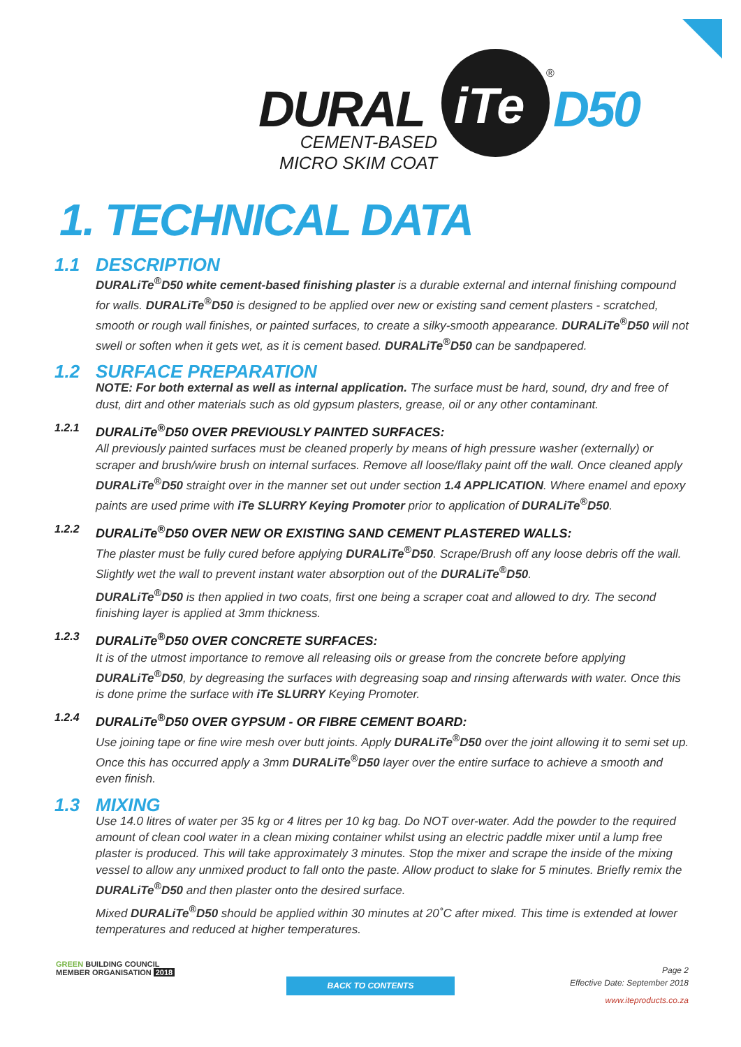DURAL iTe D50
®
CEMENT-BASED
MICRO SKIM COAT
1. TECHNICAL DATA
1.1 DESCRIPTION
DURALiTe<sup>®</sup>D50 white cement-based finishing plaster is a durable external and internal finishing compound for walls. DURALiTe<sup>®</sup>D50 is designed to be applied over new or existing sand cement plasters - scratched, smooth or rough wall finishes, or painted surfaces, to create a silky-smooth appearance. DURALiTe<sup>®</sup>D50 will not swell or soften when it gets wet, as it is cement based. DURALiTe<sup>®</sup>D50 can be sandpapered.
1.2 SURFACE PREPARATION
NOTE: For both external as well as internal application. The surface must be hard, sound, dry and free of dust, dirt and other materials such as old gypsum plasters, grease, oil or any other contaminant.
1.2.1 DURALiTe<sup>®</sup>D50 OVER PREVIOUSLY PAINTED SURFACES:
All previously painted surfaces must be cleaned properly by means of high pressure washer (externally) or scraper and brush/wire brush on internal surfaces. Remove all loose/flaky paint off the wall. Once cleaned apply DURALiTe<sup>®</sup>D50 straight over in the manner set out under section 1.4 APPLICATION. Where enamel and epoxy paints are used prime with iTe SLURRY Keying Promoter prior to application of DURALiTe<sup>®</sup>D50.
1.2.2 DURALiTe<sup>®</sup>D50 OVER NEW OR EXISTING SAND CEMENT PLASTERED WALLS:
The plaster must be fully cured before applying DURALiTe<sup>®</sup>D50. Scrape/Brush off any loose debris off the wall. Slightly wet the wall to prevent instant water absorption out of the DURALiTe<sup>®</sup>D50.
DURALiTe<sup>®</sup>D50 is then applied in two coats, first one being a scraper coat and allowed to dry. The second finishing layer is applied at 3mm thickness.
1.2.3 DURALiTe<sup>®</sup>D50 OVER CONCRETE SURFACES:
It is of the utmost importance to remove all releasing oils or grease from the concrete before applying DURALiTe<sup>®</sup>D50, by degreasing the surfaces with degreasing soap and rinsing afterwards with water. Once this is done prime the surface with iTe SLURRY Keying Promoter.
1.2.4 DURALiTe<sup>®</sup>D50 OVER GYPSUM - OR FIBRE CEMENT BOARD:
Use joining tape or fine wire mesh over butt joints. Apply DURALiTe<sup>®</sup>D50 over the joint allowing it to semi set up. Once this has occurred apply a 3mm DURALiTe<sup>®</sup>D50 layer over the entire surface to achieve a smooth and even finish.
1.3 MIXING
Use 14.0 litres of water per 35 kg or 4 litres per 10 kg bag. Do NOT over-water. Add the powder to the required amount of clean cool water in a clean mixing container whilst using an electric paddle mixer until a lump free plaster is produced. This will take approximately 3 minutes. Stop the mixer and scrape the inside of the mixing vessel to allow any unmixed product to fall onto the paste. Allow product to slake for 5 minutes. Briefly remix the DURALiTe<sup>®</sup>D50 and then plaster onto the desired surface.
Mixed DURALiTe<sup>®</sup>D50 should be applied within 30 minutes at 20˚C after mixed. This time is extended at lower temperatures and reduced at higher temperatures.
GREEN BUILDING COUNCIL
MEMBER ORGANISATION 2018
BACK TO CONTENTS
Page 2
Effective Date: September 2018
www.iteproducts.co.za